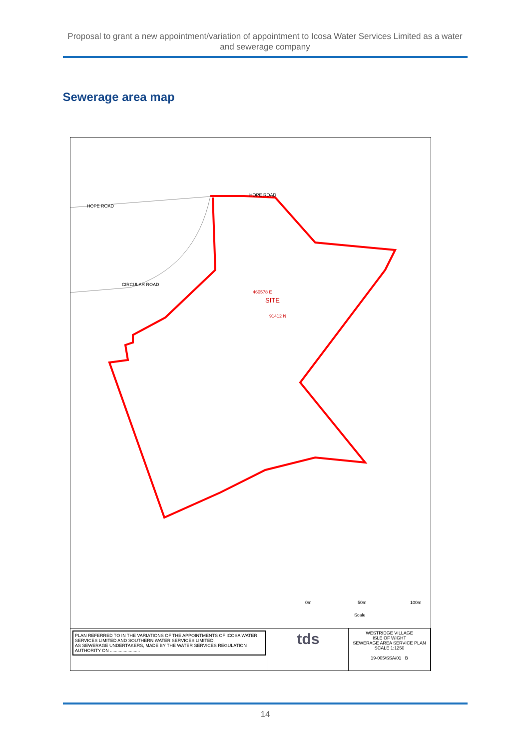Proposal to grant a new appointment/variation of appointment to Icosa Water Services Limited as a water and sewerage company
Sewerage area map
HOPE ROAD
HOPE ROAD
CIRCULAR ROAD
SITE
460578 E
91412 N
0m 50m 100m
Scale
PLAN REFERRED TO IN THE VARIATIONS OF THE APPOINTMENTS OF ICOSA WATER SERVICES LIMITED AND SOUTHERN WATER SERVICES LIMITED,
AS SEWERAGE UNDERTAKERS, MADE BY THE WATER SERVICES REGULATION AUTHORITY ON ........................
tds
WESTRIDGE VILLAGE
ISLE OF WIGHT
SEWERAGE AREA SERVICE PLAN
SCALE 1:1250
19-005/SSA/01 B
14